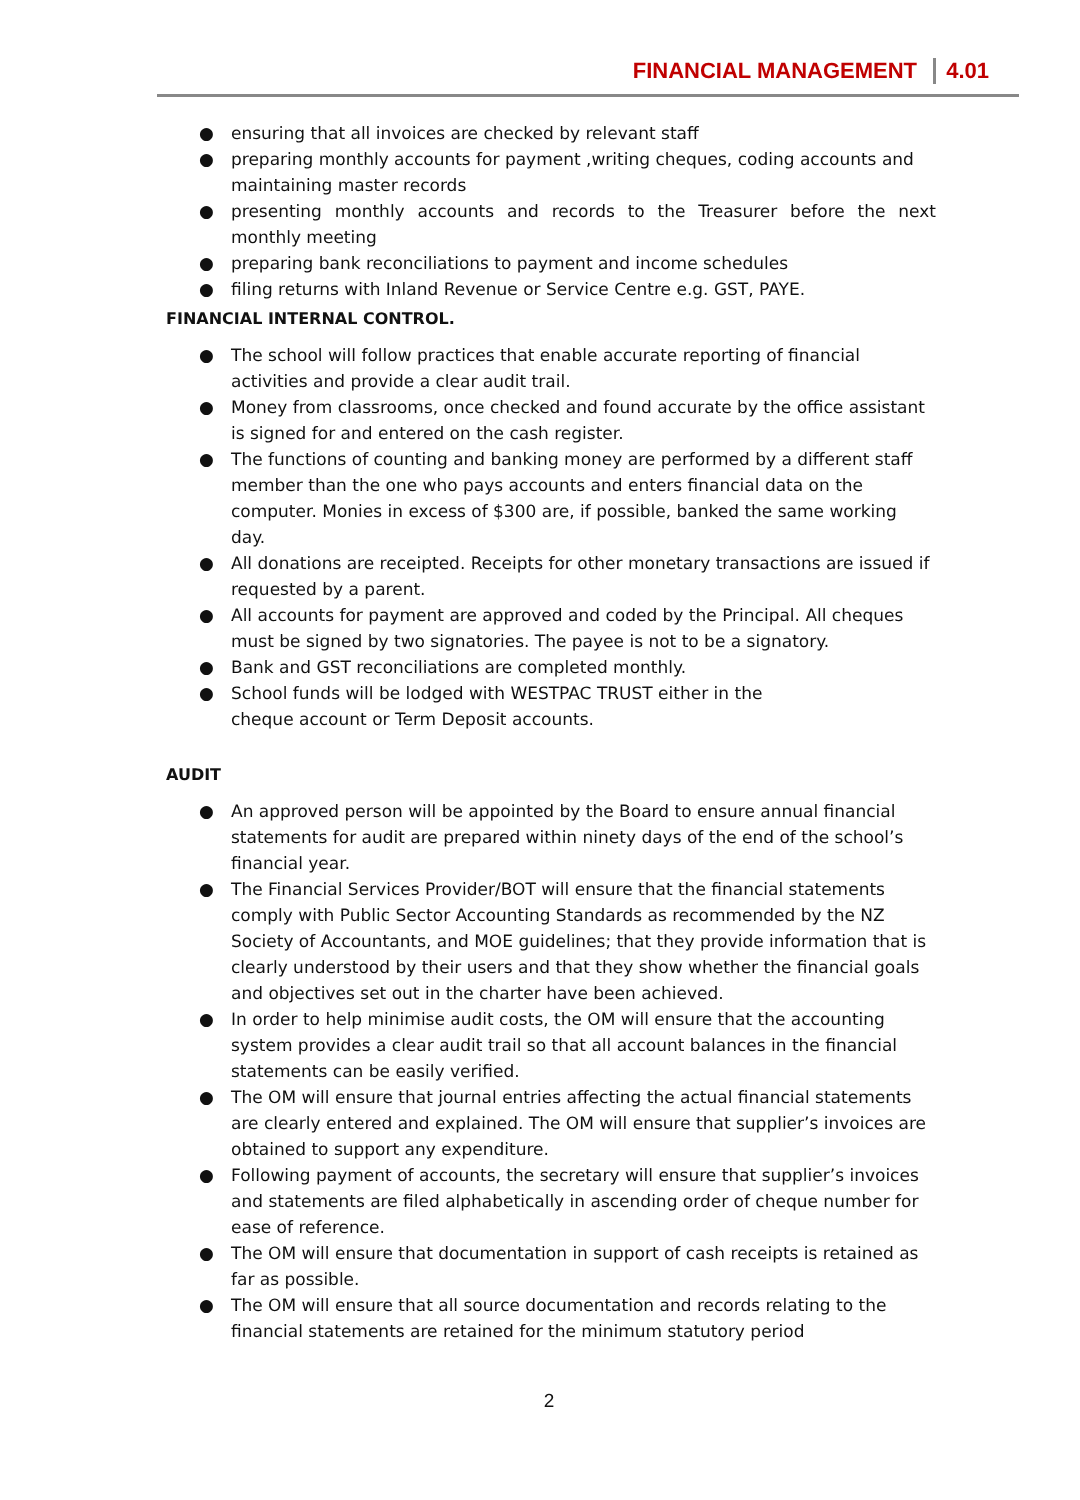FINANCIAL MANAGEMENT 4.01
● ensuring that all invoices are checked by relevant staff
● preparing monthly accounts for payment ,writing cheques, coding accounts and maintaining master records
● presenting monthly accounts and records to the Treasurer before the next monthly meeting
● preparing bank reconciliations to payment and income schedules
● filing returns with Inland Revenue or Service Centre e.g. GST, PAYE.
FINANCIAL INTERNAL CONTROL.
● The school will follow practices that enable accurate reporting of financial activities and provide a clear audit trail.
● Money from classrooms, once checked and found accurate by the office assistant is signed for and entered on the cash register.
● The functions of counting and banking money are performed by a different staff member than the one who pays accounts and enters financial data on the computer. Monies in excess of $300 are, if possible, banked the same working day.
● All donations are receipted. Receipts for other monetary transactions are issued if requested by a parent.
● All accounts for payment are approved and coded by the Principal. All cheques must be signed by two signatories. The payee is not to be a signatory.
● Bank and GST reconciliations are completed monthly.
● School funds will be lodged with WESTPAC TRUST either in the
cheque account or Term Deposit accounts.
AUDIT
● An approved person will be appointed by the Board to ensure annual financial statements for audit are prepared within ninety days of the end of the school’s financial year.
● The Financial Services Provider/BOT will ensure that the financial statements comply with Public Sector Accounting Standards as recommended by the NZ Society of Accountants, and MOE guidelines; that they provide information that is clearly understood by their users and that they show whether the financial goals and objectives set out in the charter have been achieved.
● In order to help minimise audit costs, the OM will ensure that the accounting system provides a clear audit trail so that all account balances in the financial statements can be easily verified.
● The OM will ensure that journal entries affecting the actual financial statements are clearly entered and explained. The OM will ensure that supplier’s invoices are obtained to support any expenditure.
● Following payment of accounts, the secretary will ensure that supplier’s invoices and statements are filed alphabetically in ascending order of cheque number for ease of reference.
● The OM will ensure that documentation in support of cash receipts is retained as far as possible.
● The OM will ensure that all source documentation and records relating to the financial statements are retained for the minimum statutory period
2